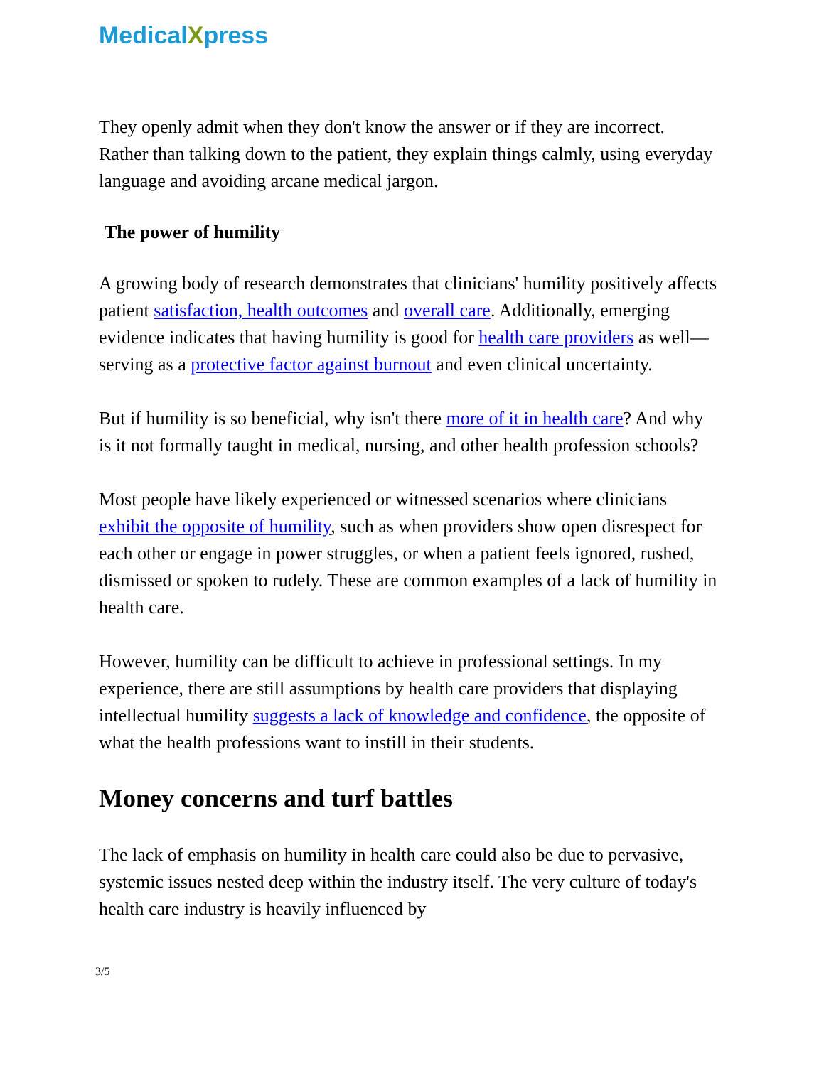MedicalXpress
They openly admit when they don't know the answer or if they are incorrect. Rather than talking down to the patient, they explain things calmly, using everyday language and avoiding arcane medical jargon.
The power of humility
A growing body of research demonstrates that clinicians' humility positively affects patient satisfaction, health outcomes and overall care. Additionally, emerging evidence indicates that having humility is good for health care providers as well—serving as a protective factor against burnout and even clinical uncertainty.
But if humility is so beneficial, why isn't there more of it in health care? And why is it not formally taught in medical, nursing, and other health profession schools?
Most people have likely experienced or witnessed scenarios where clinicians exhibit the opposite of humility, such as when providers show open disrespect for each other or engage in power struggles, or when a patient feels ignored, rushed, dismissed or spoken to rudely. These are common examples of a lack of humility in health care.
However, humility can be difficult to achieve in professional settings. In my experience, there are still assumptions by health care providers that displaying intellectual humility suggests a lack of knowledge and confidence, the opposite of what the health professions want to instill in their students.
Money concerns and turf battles
The lack of emphasis on humility in health care could also be due to pervasive, systemic issues nested deep within the industry itself. The very culture of today's health care industry is heavily influenced by
3/5